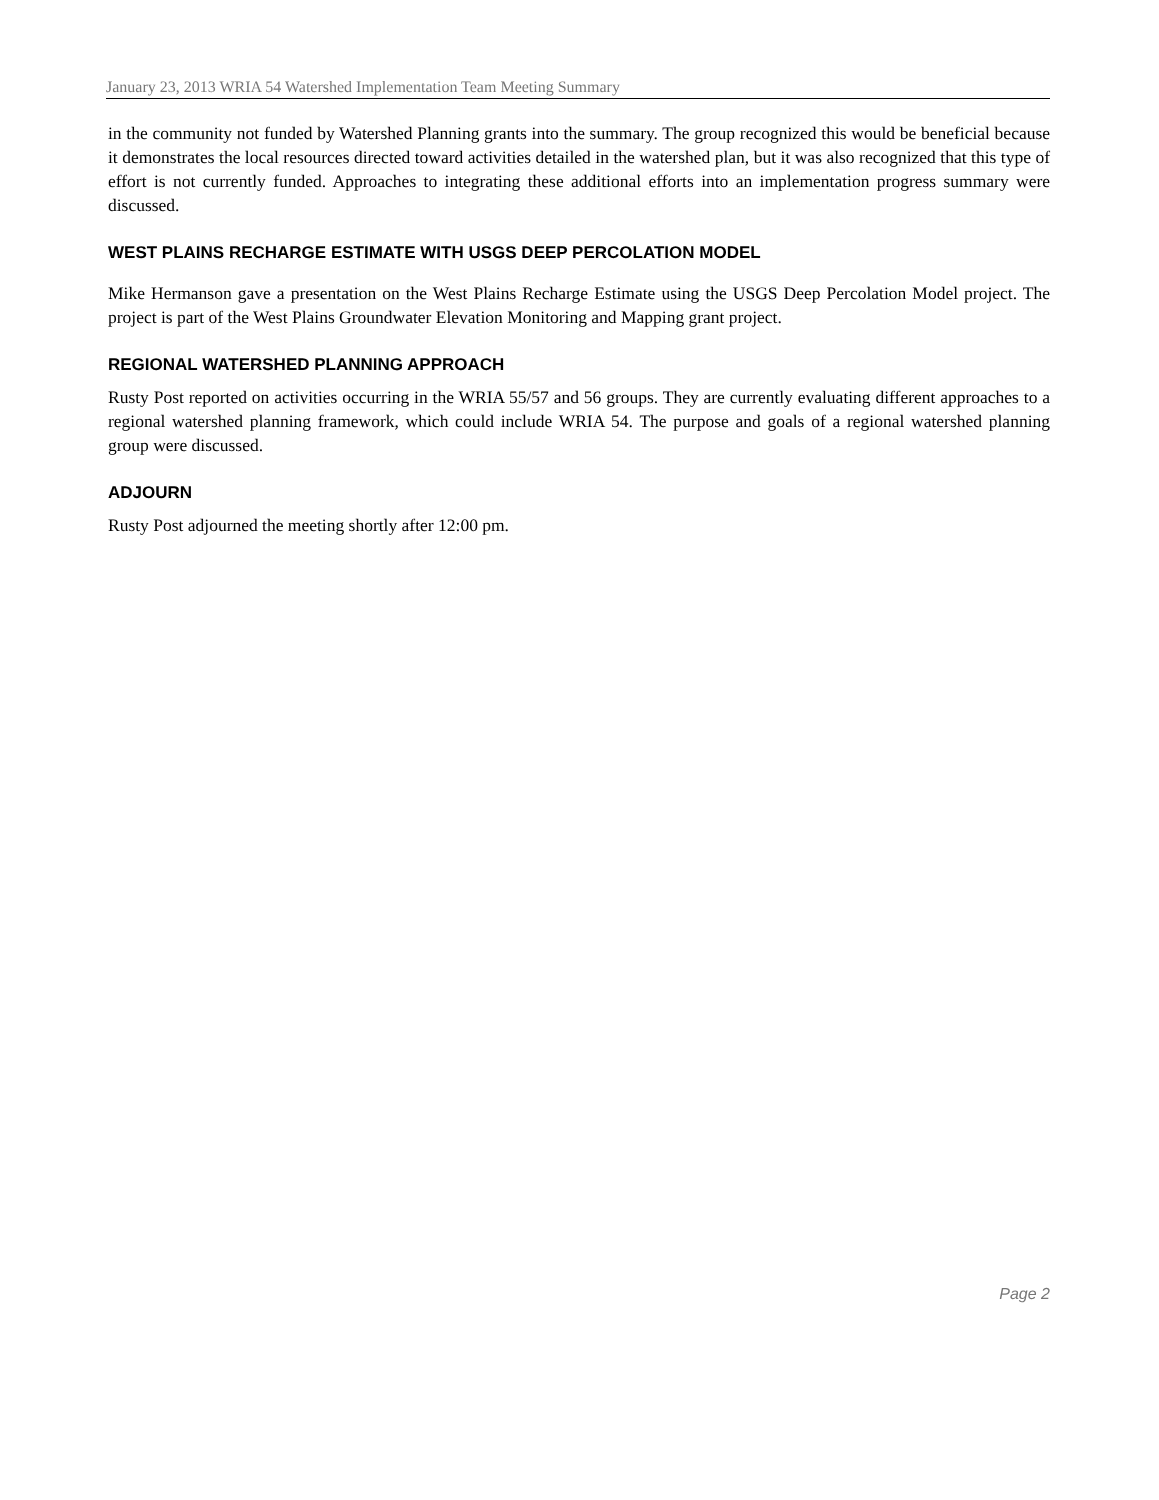January 23, 2013 WRIA 54 Watershed Implementation Team Meeting Summary
in the community not funded by Watershed Planning grants into the summary. The group recognized this would be beneficial because it demonstrates the local resources directed toward activities detailed in the watershed plan, but it was also recognized that this type of effort is not currently funded. Approaches to integrating these additional efforts into an implementation progress summary were discussed.
WEST PLAINS RECHARGE ESTIMATE WITH USGS DEEP PERCOLATION MODEL
Mike Hermanson gave a presentation on the West Plains Recharge Estimate using the USGS Deep Percolation Model project. The project is part of the West Plains Groundwater Elevation Monitoring and Mapping grant project.
REGIONAL WATERSHED PLANNING APPROACH
Rusty Post reported on activities occurring in the WRIA 55/57 and 56 groups. They are currently evaluating different approaches to a regional watershed planning framework, which could include WRIA 54. The purpose and goals of a regional watershed planning group were discussed.
ADJOURN
Rusty Post adjourned the meeting shortly after 12:00 pm.
Page 2